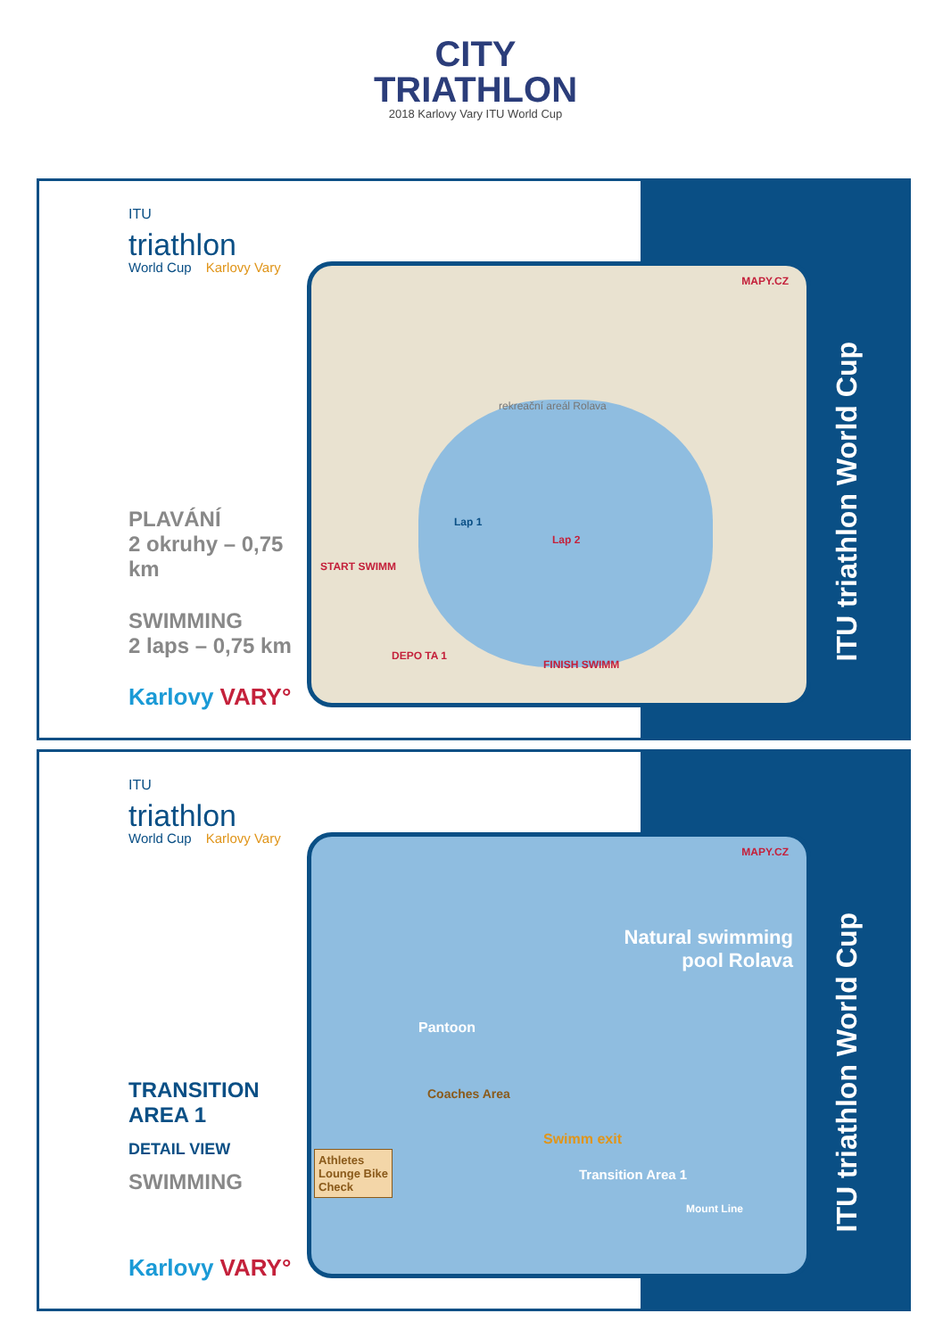CITY
TRIATHLON
2018 Karlovy Vary ITU World Cup
ITU
triathlon
World Cup Karlovy Vary
PLAVÁNÍ
2 okruhy – 0,75 km
SWIMMING
2 laps – 0,75 km
Karlovy VARY°
START SWIMM
Lap 1
Lap 2
DEPO TA 1
FINISH SWIMM
rekreační areál Rolava
MAPY.CZ
ITU triathlon World Cup
ITU
triathlon
World Cup Karlovy Vary
TRANSITION
AREA 1
DETAIL VIEW
SWIMMING
Karlovy VARY°
MAPY.CZ
Natural swimming
pool Rolava
Pantoon
Coaches Area
Swimm exit
Transition Area 1
Mount Line
Athletes Lounge Bike Check
ITU triathlon World Cup